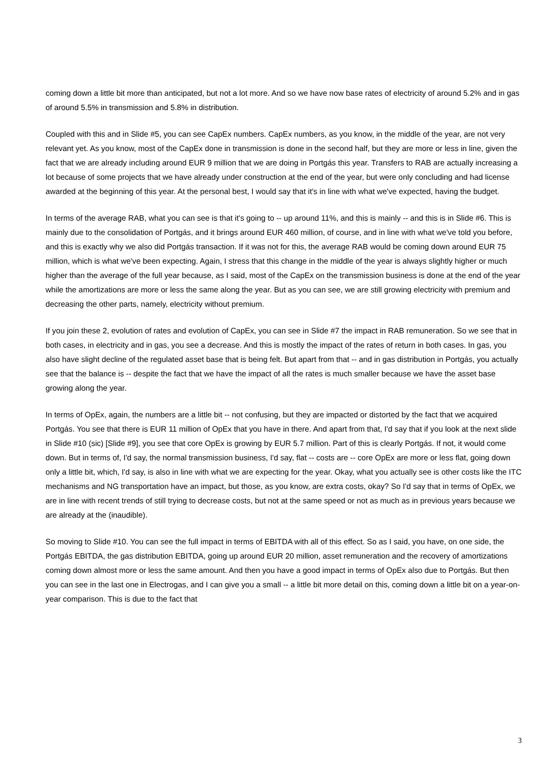coming down a little bit more than anticipated, but not a lot more. And so we have now base rates of electricity of around 5.2% and in gas of around 5.5% in transmission and 5.8% in distribution.
Coupled with this and in Slide #5, you can see CapEx numbers. CapEx numbers, as you know, in the middle of the year, are not very relevant yet. As you know, most of the CapEx done in transmission is done in the second half, but they are more or less in line, given the fact that we are already including around EUR 9 million that we are doing in Portgás this year. Transfers to RAB are actually increasing a lot because of some projects that we have already under construction at the end of the year, but were only concluding and had license awarded at the beginning of this year. At the personal best, I would say that it's in line with what we've expected, having the budget.
In terms of the average RAB, what you can see is that it's going to -- up around 11%, and this is mainly -- and this is in Slide #6. This is mainly due to the consolidation of Portgás, and it brings around EUR 460 million, of course, and in line with what we've told you before, and this is exactly why we also did Portgás transaction. If it was not for this, the average RAB would be coming down around EUR 75 million, which is what we've been expecting. Again, I stress that this change in the middle of the year is always slightly higher or much higher than the average of the full year because, as I said, most of the CapEx on the transmission business is done at the end of the year while the amortizations are more or less the same along the year. But as you can see, we are still growing electricity with premium and decreasing the other parts, namely, electricity without premium.
If you join these 2, evolution of rates and evolution of CapEx, you can see in Slide #7 the impact in RAB remuneration. So we see that in both cases, in electricity and in gas, you see a decrease. And this is mostly the impact of the rates of return in both cases. In gas, you also have slight decline of the regulated asset base that is being felt. But apart from that -- and in gas distribution in Portgás, you actually see that the balance is -- despite the fact that we have the impact of all the rates is much smaller because we have the asset base growing along the year.
In terms of OpEx, again, the numbers are a little bit -- not confusing, but they are impacted or distorted by the fact that we acquired Portgás. You see that there is EUR 11 million of OpEx that you have in there. And apart from that, I'd say that if you look at the next slide in Slide #10 (sic) [Slide #9], you see that core OpEx is growing by EUR 5.7 million. Part of this is clearly Portgás. If not, it would come down. But in terms of, I'd say, the normal transmission business, I'd say, flat -- costs are -- core OpEx are more or less flat, going down only a little bit, which, I'd say, is also in line with what we are expecting for the year. Okay, what you actually see is other costs like the ITC mechanisms and NG transportation have an impact, but those, as you know, are extra costs, okay? So I'd say that in terms of OpEx, we are in line with recent trends of still trying to decrease costs, but not at the same speed or not as much as in previous years because we are already at the (inaudible).
So moving to Slide #10. You can see the full impact in terms of EBITDA with all of this effect. So as I said, you have, on one side, the Portgás EBITDA, the gas distribution EBITDA, going up around EUR 20 million, asset remuneration and the recovery of amortizations coming down almost more or less the same amount. And then you have a good impact in terms of OpEx also due to Portgás. But then you can see in the last one in Electrogas, and I can give you a small -- a little bit more detail on this, coming down a little bit on a year-on-year comparison. This is due to the fact that
3